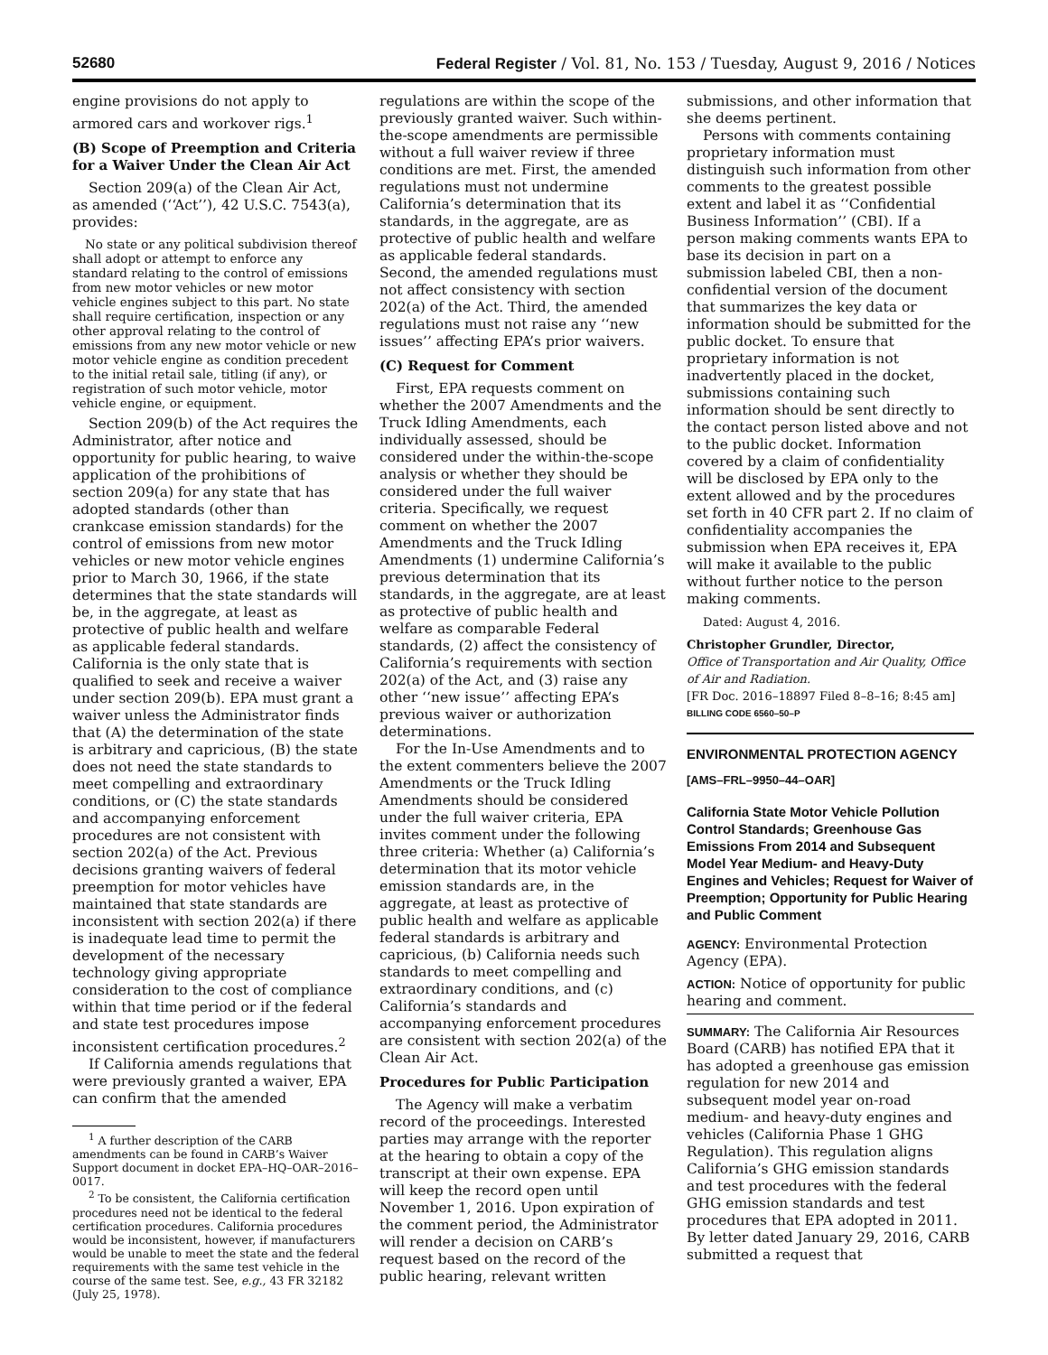52680 Federal Register / Vol. 81, No. 153 / Tuesday, August 9, 2016 / Notices
engine provisions do not apply to armored cars and workover rigs.<sup>1</sup>
(B) Scope of Preemption and Criteria for a Waiver Under the Clean Air Act
Section 209(a) of the Clean Air Act, as amended (‘‘Act’’), 42 U.S.C. 7543(a), provides:
No state or any political subdivision thereof shall adopt or attempt to enforce any standard relating to the control of emissions from new motor vehicles or new motor vehicle engines subject to this part. No state shall require certification, inspection or any other approval relating to the control of emissions from any new motor vehicle or new motor vehicle engine as condition precedent to the initial retail sale, titling (if any), or registration of such motor vehicle, motor vehicle engine, or equipment.
Section 209(b) of the Act requires the Administrator, after notice and opportunity for public hearing, to waive application of the prohibitions of section 209(a) for any state that has adopted standards (other than crankcase emission standards) for the control of emissions from new motor vehicles or new motor vehicle engines prior to March 30, 1966, if the state determines that the state standards will be, in the aggregate, at least as protective of public health and welfare as applicable federal standards. California is the only state that is qualified to seek and receive a waiver under section 209(b). EPA must grant a waiver unless the Administrator finds that (A) the determination of the state is arbitrary and capricious, (B) the state does not need the state standards to meet compelling and extraordinary conditions, or (C) the state standards and accompanying enforcement procedures are not consistent with section 202(a) of the Act. Previous decisions granting waivers of federal preemption for motor vehicles have maintained that state standards are inconsistent with section 202(a) if there is inadequate lead time to permit the development of the necessary technology giving appropriate consideration to the cost of compliance within that time period or if the federal and state test procedures impose inconsistent certification procedures.<sup>2</sup>
If California amends regulations that were previously granted a waiver, EPA can confirm that the amended
<sup>1</sup> A further description of the CARB amendments can be found in CARB’s Waiver Support document in docket EPA–HQ–OAR–2016–0017.
<sup>2</sup> To be consistent, the California certification procedures need not be identical to the federal certification procedures. California procedures would be inconsistent, however, if manufacturers would be unable to meet the state and the federal requirements with the same test vehicle in the course of the same test. See, e.g., 43 FR 32182 (July 25, 1978).
regulations are within the scope of the previously granted waiver. Such within-the-scope amendments are permissible without a full waiver review if three conditions are met. First, the amended regulations must not undermine California’s determination that its standards, in the aggregate, are as protective of public health and welfare as applicable federal standards. Second, the amended regulations must not affect consistency with section 202(a) of the Act. Third, the amended regulations must not raise any ‘‘new issues’’ affecting EPA’s prior waivers.
(C) Request for Comment
First, EPA requests comment on whether the 2007 Amendments and the Truck Idling Amendments, each individually assessed, should be considered under the within-the-scope analysis or whether they should be considered under the full waiver criteria. Specifically, we request comment on whether the 2007 Amendments and the Truck Idling Amendments (1) undermine California’s previous determination that its standards, in the aggregate, are at least as protective of public health and welfare as comparable Federal standards, (2) affect the consistency of California’s requirements with section 202(a) of the Act, and (3) raise any other ‘‘new issue’’ affecting EPA’s previous waiver or authorization determinations.
For the In-Use Amendments and to the extent commenters believe the 2007 Amendments or the Truck Idling Amendments should be considered under the full waiver criteria, EPA invites comment under the following three criteria: Whether (a) California’s determination that its motor vehicle emission standards are, in the aggregate, at least as protective of public health and welfare as applicable federal standards is arbitrary and capricious, (b) California needs such standards to meet compelling and extraordinary conditions, and (c) California’s standards and accompanying enforcement procedures are consistent with section 202(a) of the Clean Air Act.
Procedures for Public Participation
The Agency will make a verbatim record of the proceedings. Interested parties may arrange with the reporter at the hearing to obtain a copy of the transcript at their own expense. EPA will keep the record open until November 1, 2016. Upon expiration of the comment period, the Administrator will render a decision on CARB’s request based on the record of the public hearing, relevant written
submissions, and other information that she deems pertinent.
Persons with comments containing proprietary information must distinguish such information from other comments to the greatest possible extent and label it as ‘‘Confidential Business Information’’ (CBI). If a person making comments wants EPA to base its decision in part on a submission labeled CBI, then a non-confidential version of the document that summarizes the key data or information should be submitted for the public docket. To ensure that proprietary information is not inadvertently placed in the docket, submissions containing such information should be sent directly to the contact person listed above and not to the public docket. Information covered by a claim of confidentiality will be disclosed by EPA only to the extent allowed and by the procedures set forth in 40 CFR part 2. If no claim of confidentiality accompanies the submission when EPA receives it, EPA will make it available to the public without further notice to the person making comments.
Dated: August 4, 2016.
Christopher Grundler, Director,
Office of Transportation and Air Quality, Office of Air and Radiation.
[FR Doc. 2016–18897 Filed 8–8–16; 8:45 am]
BILLING CODE 6560–50–P
ENVIRONMENTAL PROTECTION AGENCY
[AMS–FRL–9950–44–OAR]
California State Motor Vehicle Pollution Control Standards; Greenhouse Gas Emissions From 2014 and Subsequent Model Year Medium- and Heavy-Duty Engines and Vehicles; Request for Waiver of Preemption; Opportunity for Public Hearing and Public Comment
AGENCY: Environmental Protection Agency (EPA).
ACTION: Notice of opportunity for public hearing and comment.
SUMMARY: The California Air Resources Board (CARB) has notified EPA that it has adopted a greenhouse gas emission regulation for new 2014 and subsequent model year on-road medium- and heavy-duty engines and vehicles (California Phase 1 GHG Regulation). This regulation aligns California’s GHG emission standards and test procedures with the federal GHG emission standards and test procedures that EPA adopted in 2011. By letter dated January 29, 2016, CARB submitted a request that